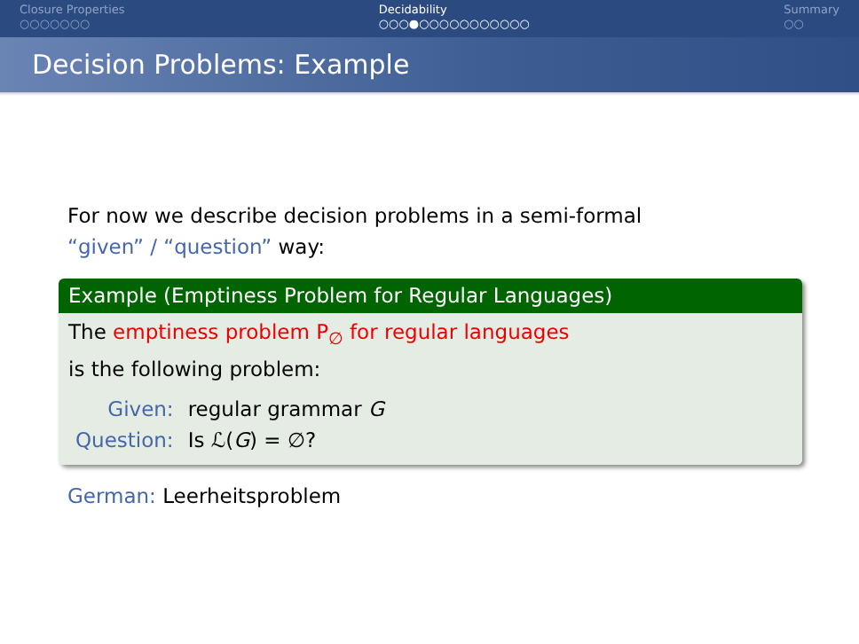Closure Properties
○○○○○○○
Decidability
○○○●○○○○○○○○○○○
Summary
○○
Decision Problems: Example
For now we describe decision problems in a semi-formal
“given” / “question” way:
Example (Emptiness Problem for Regular Languages)
The emptiness problem P<sub>∅</sub> for regular languages
is the following problem:
| Given: | regular grammar G |
| Question: | Is ℒ( G ) = ∅? |
German: Leerheitsproblem